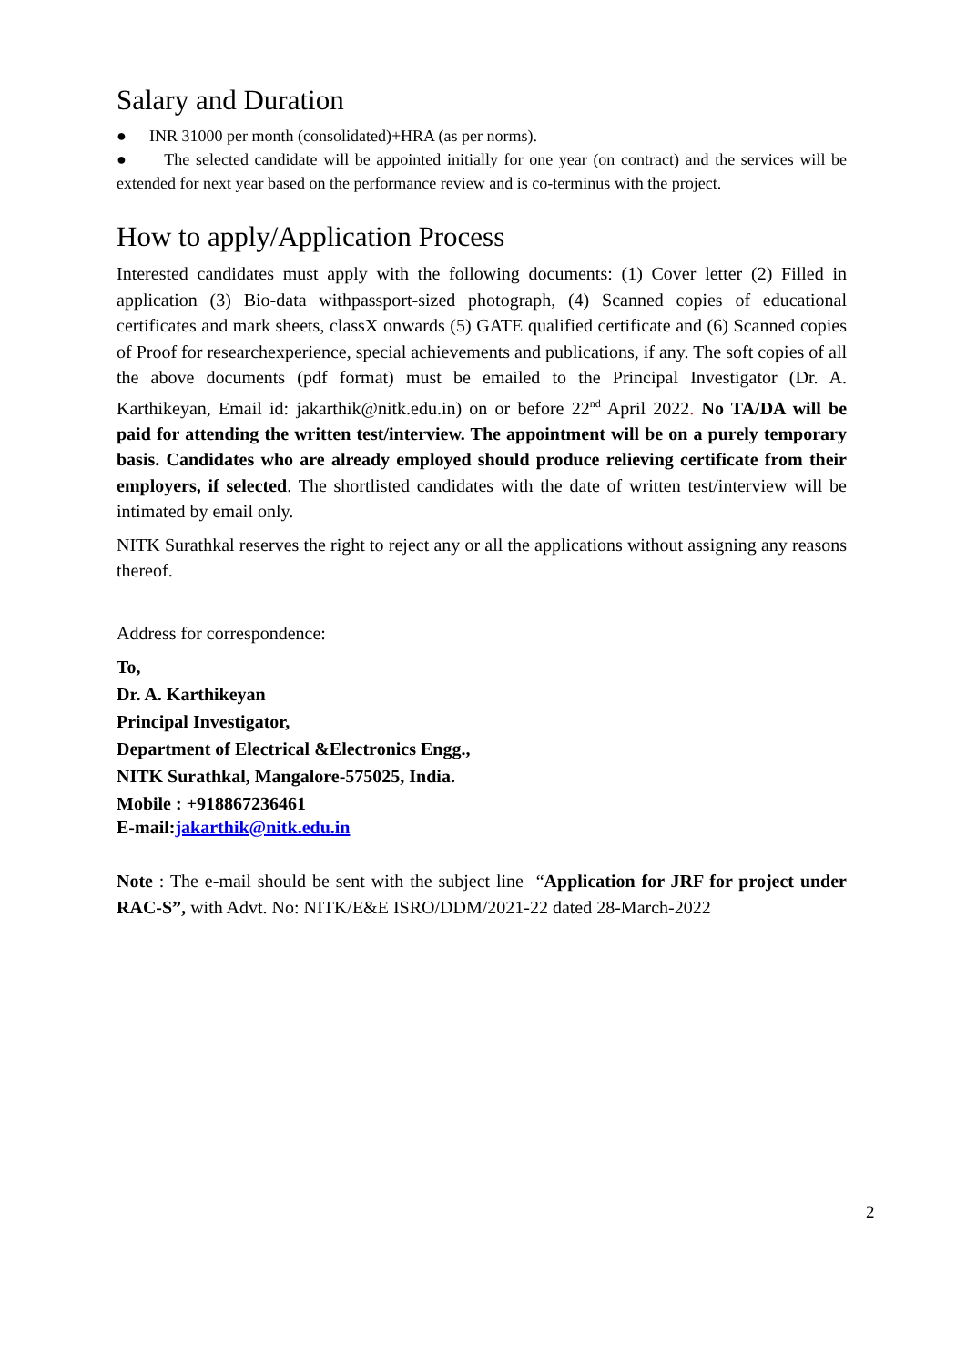Salary and Duration
● INR 31000 per month (consolidated)+HRA (as per norms).
● The selected candidate will be appointed initially for one year (on contract) and the services will be extended for next year based on the performance review and is co-terminus with the project.
How to apply/Application Process
Interested candidates must apply with the following documents: (1) Cover letter (2) Filled in application (3) Bio-data withpassport-sized photograph, (4) Scanned copies of educational certificates and mark sheets, classX onwards (5) GATE qualified certificate and (6) Scanned copies of Proof for researchexperience, special achievements and publications, if any. The soft copies of all the above documents (pdf format) must be emailed to the Principal Investigator (Dr. A. Karthikeyan, Email id: jakarthik@nitk.edu.in) on or before 22<sup>nd</sup> April 2022. No TA/DA will be paid for attending the written test/interview. The appointment will be on a purely temporary basis. Candidates who are already employed should produce relieving certificate from their employers, if selected. The shortlisted candidates with the date of written test/interview will be intimated by email only.
NITK Surathkal reserves the right to reject any or all the applications without assigning any reasons thereof.
Address for correspondence:
To,
Dr. A. Karthikeyan
Principal Investigator,
Department of Electrical &Electronics Engg.,
NITK Surathkal, Mangalore-575025, India.
Mobile : +918867236461
E-mail:jakarthik@nitk.edu.in
Note : The e-mail should be sent with the subject line “Application for JRF for project under RAC-S”, with Advt. No: NITK/E&E ISRO/DDM/2021-22 dated 28-March-2022
2